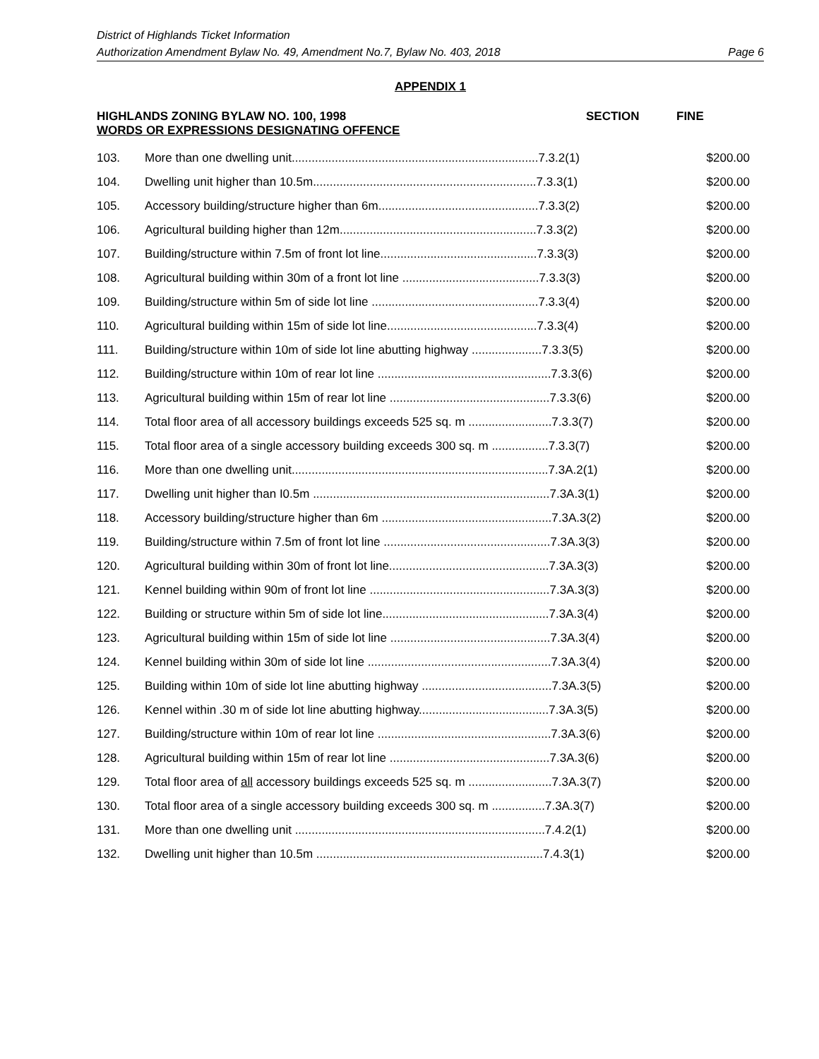District of Highlands Ticket Information
Authorization Amendment Bylaw No. 49, Amendment No.7, Bylaw No. 403, 2018 Page 6
APPENDIX 1
HIGHLANDS ZONING BYLAW NO. 100, 1998
WORDS OR EXPRESSIONS DESIGNATING OFFENCE
SECTION FINE
| 103. | More than one dwelling unit..........................................................................7.3.2(1) | $200.00 |
| 104. | Dwelling unit higher than 10.5m...................................................................7.3.3(1) | $200.00 |
| 105. | Accessory building/structure higher than 6m................................................7.3.3(2) | $200.00 |
| 106. | Agricultural building higher than 12m...........................................................7.3.3(2) | $200.00 |
| 107. | Building/structure within 7.5m of front lot line...............................................7.3.3(3) | $200.00 |
| 108. | Agricultural building within 30m of a front lot line .........................................7.3.3(3) | $200.00 |
| 109. | Building/structure within 5m of side lot line ..................................................7.3.3(4) | $200.00 |
| 110. | Agricultural building within 15m of side lot line.............................................7.3.3(4) | $200.00 |
| 111. | Building/structure within 10m of side lot line abutting highway .....................7.3.3(5) | $200.00 |
| 112. | Building/structure within 10m of rear lot line ....................................................7.3.3(6) | $200.00 |
| 113. | Agricultural building within 15m of rear lot line ................................................7.3.3(6) | $200.00 |
| 114. | Total floor area of all accessory buildings exceeds 525 sq. m .........................7.3.3(7) | $200.00 |
| 115. | Total floor area of a single accessory building exceeds 300 sq. m .................7.3.3(7) | $200.00 |
| 116. | More than one dwelling unit.............................................................................7.3A.2(1) | $200.00 |
| 117. | Dwelling unit higher than I0.5m .......................................................................7.3A.3(1) | $200.00 |
| 118. | Accessory building/structure higher than 6m ...................................................7.3A.3(2) | $200.00 |
| 119. | Building/structure within 7.5m of front lot line ..................................................7.3A.3(3) | $200.00 |
| 120. | Agricultural building within 30m of front lot line................................................7.3A.3(3) | $200.00 |
| 121. | Kennel building within 90m of front lot line ......................................................7.3A.3(3) | $200.00 |
| 122. | Building or structure within 5m of side lot line..................................................7.3A.3(4) | $200.00 |
| 123. | Agricultural building within 15m of side lot line ................................................7.3A.3(4) | $200.00 |
| 124. | Kennel building within 30m of side lot line .......................................................7.3A.3(4) | $200.00 |
| 125. | Building within 10m of side lot line abutting highway .......................................7.3A.3(5) | $200.00 |
| 126. | Kennel within .30 m of side lot line abutting highway.......................................7.3A.3(5) | $200.00 |
| 127. | Building/structure within 10m of rear lot line ....................................................7.3A.3(6) | $200.00 |
| 128. | Agricultural building within 15m of rear lot line ................................................7.3A.3(6) | $200.00 |
| 129. | Total floor area of all accessory buildings exceeds 525 sq. m .........................7.3A.3(7) | $200.00 |
| 130. | Total floor area of a single accessory building exceeds 300 sq. m ................7.3A.3(7) | $200.00 |
| 131. | More than one dwelling unit ...........................................................................7.4.2(1) | $200.00 |
| 132. | Dwelling unit higher than 10.5m ....................................................................7.4.3(1) | $200.00 |